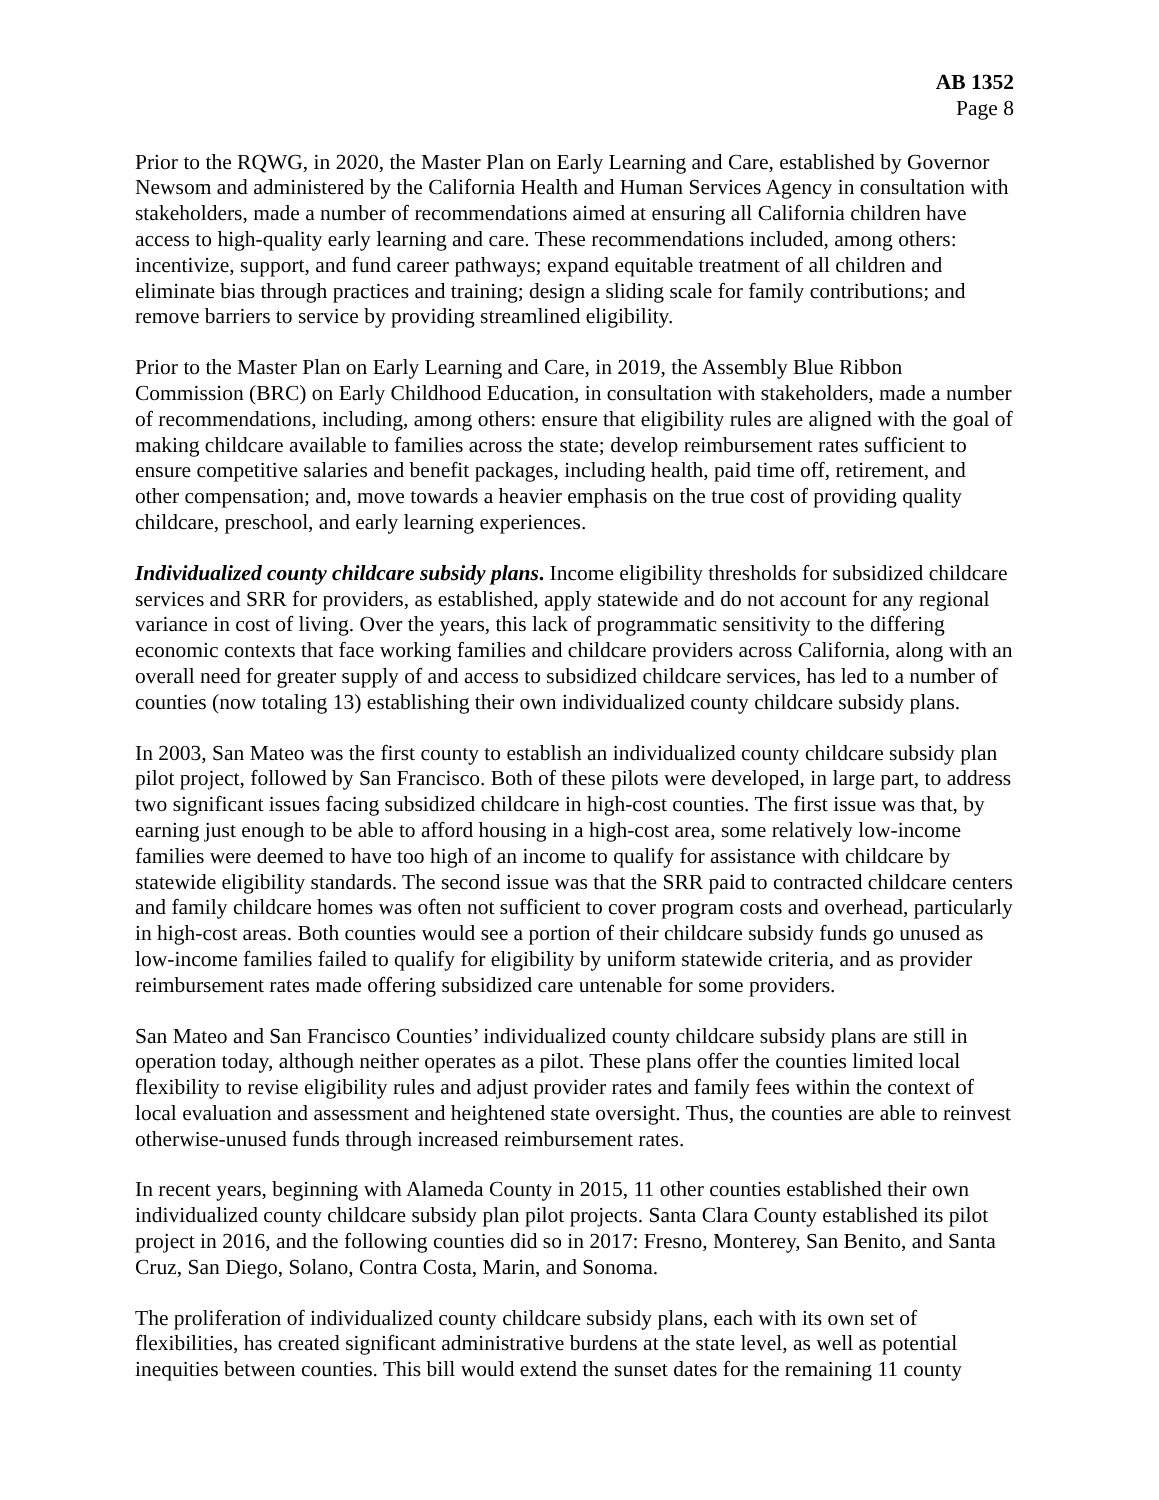AB 1352
Page 8
Prior to the RQWG, in 2020, the Master Plan on Early Learning and Care, established by Governor Newsom and administered by the California Health and Human Services Agency in consultation with stakeholders, made a number of recommendations aimed at ensuring all California children have access to high-quality early learning and care. These recommendations included, among others: incentivize, support, and fund career pathways; expand equitable treatment of all children and eliminate bias through practices and training; design a sliding scale for family contributions; and remove barriers to service by providing streamlined eligibility.
Prior to the Master Plan on Early Learning and Care, in 2019, the Assembly Blue Ribbon Commission (BRC) on Early Childhood Education, in consultation with stakeholders, made a number of recommendations, including, among others: ensure that eligibility rules are aligned with the goal of making childcare available to families across the state; develop reimbursement rates sufficient to ensure competitive salaries and benefit packages, including health, paid time off, retirement, and other compensation; and, move towards a heavier emphasis on the true cost of providing quality childcare, preschool, and early learning experiences.
Individualized county childcare subsidy plans. Income eligibility thresholds for subsidized childcare services and SRR for providers, as established, apply statewide and do not account for any regional variance in cost of living. Over the years, this lack of programmatic sensitivity to the differing economic contexts that face working families and childcare providers across California, along with an overall need for greater supply of and access to subsidized childcare services, has led to a number of counties (now totaling 13) establishing their own individualized county childcare subsidy plans.
In 2003, San Mateo was the first county to establish an individualized county childcare subsidy plan pilot project, followed by San Francisco. Both of these pilots were developed, in large part, to address two significant issues facing subsidized childcare in high-cost counties. The first issue was that, by earning just enough to be able to afford housing in a high-cost area, some relatively low-income families were deemed to have too high of an income to qualify for assistance with childcare by statewide eligibility standards. The second issue was that the SRR paid to contracted childcare centers and family childcare homes was often not sufficient to cover program costs and overhead, particularly in high-cost areas. Both counties would see a portion of their childcare subsidy funds go unused as low-income families failed to qualify for eligibility by uniform statewide criteria, and as provider reimbursement rates made offering subsidized care untenable for some providers.
San Mateo and San Francisco Counties’ individualized county childcare subsidy plans are still in operation today, although neither operates as a pilot. These plans offer the counties limited local flexibility to revise eligibility rules and adjust provider rates and family fees within the context of local evaluation and assessment and heightened state oversight. Thus, the counties are able to reinvest otherwise-unused funds through increased reimbursement rates.
In recent years, beginning with Alameda County in 2015, 11 other counties established their own individualized county childcare subsidy plan pilot projects. Santa Clara County established its pilot project in 2016, and the following counties did so in 2017: Fresno, Monterey, San Benito, and Santa Cruz, San Diego, Solano, Contra Costa, Marin, and Sonoma.
The proliferation of individualized county childcare subsidy plans, each with its own set of flexibilities, has created significant administrative burdens at the state level, as well as potential inequities between counties. This bill would extend the sunset dates for the remaining 11 county